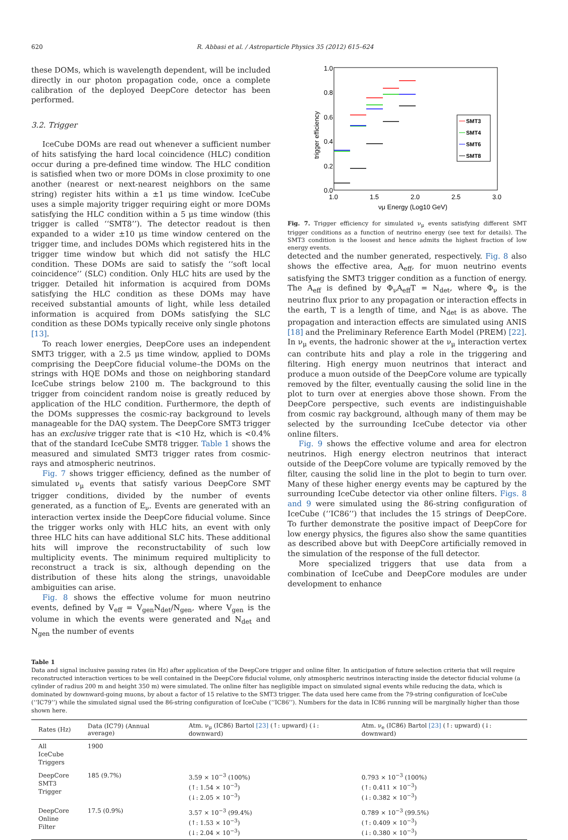620 R. Abbasi et al. / Astroparticle Physics 35 (2012) 615–624
these DOMs, which is wavelength dependent, will be included directly in our photon propagation code, once a complete calibration of the deployed DeepCore detector has been performed.
3.2. Trigger
IceCube DOMs are read out whenever a sufficient number of hits satisfying the hard local coincidence (HLC) condition occur during a pre-defined time window. The HLC condition is satisfied when two or more DOMs in close proximity to one another (nearest or next-nearest neighbors on the same string) register hits within a ±1 μs time window. IceCube uses a simple majority trigger requiring eight or more DOMs satisfying the HLC condition within a 5 μs time window (this trigger is called ‘‘SMT8’’). The detector readout is then expanded to a wider ±10 μs time window centered on the trigger time, and includes DOMs which registered hits in the trigger time window but which did not satisfy the HLC condition. These DOMs are said to satisfy the ‘‘soft local coincidence’’ (SLC) condition. Only HLC hits are used by the trigger. Detailed hit information is acquired from DOMs satisfying the HLC condition as these DOMs may have received substantial amounts of light, while less detailed information is acquired from DOMs satisfying the SLC condition as these DOMs typically receive only single photons [13].
To reach lower energies, DeepCore uses an independent SMT3 trigger, with a 2.5 μs time window, applied to DOMs comprising the DeepCore fiducial volume–the DOMs on the strings with HQE DOMs and those on neighboring standard IceCube strings below 2100 m. The background to this trigger from coincident random noise is greatly reduced by application of the HLC condition. Furthermore, the depth of the DOMs suppresses the cosmic-ray background to levels manageable for the DAQ system. The DeepCore SMT3 trigger has an exclusive trigger rate that is <10 Hz, which is <0.4% that of the standard IceCube SMT8 trigger. Table 1 shows the measured and simulated SMT3 trigger rates from cosmic-rays and atmospheric neutrinos.
Fig. 7 shows trigger efficiency, defined as the number of simulated ν<sub>μ</sub> events that satisfy various DeepCore SMT trigger conditions, divided by the number of events generated, as a function of E<sub>ν</sub>. Events are generated with an interaction vertex inside the DeepCore fiducial volume. Since the trigger works only with HLC hits, an event with only three HLC hits can have additional SLC hits. These additional hits will improve the reconstructability of such low multiplicity events. The minimum required multiplicity to reconstruct a track is six, although depending on the distribution of these hits along the strings, unavoidable ambiguities can arise.
Fig. 8 shows the effective volume for muon neutrino events, defined by V<sub>eff</sub> = V<sub>gen</sub>N<sub>det</sub>/N<sub>gen</sub>, where V<sub>gen</sub> is the volume in which the events were generated and N<sub>det</sub> and N<sub>gen</sub> the number of events
1.0
0.8
0.6
0.4
0.2
0.0
1.0
1.5
2.0
2.5
3.0
νμ Energy (Log10 GeV)
trigger efficiency
SMT3
SMT4
SMT6
SMT8
Fig. 7. Trigger efficiency for simulated ν<sub>μ</sub> events satisfying different SMT trigger conditions as a function of neutrino energy (see text for details). The SMT3 condition is the loosest and hence admits the highest fraction of low energy events.
detected and the number generated, respectively. Fig. 8 also shows the effective area, A<sub>eff</sub>, for muon neutrino events satisfying the SMT3 trigger condition as a function of energy. The A<sub>eff</sub> is defined by Φ<sub>ν</sub>A<sub>eff</sub>T = N<sub>det</sub>, where Φ<sub>ν</sub> is the neutrino flux prior to any propagation or interaction effects in the earth, T is a length of time, and N<sub>det</sub> is as above. The propagation and interaction effects are simulated using ANIS [18] and the Preliminary Reference Earth Model (PREM) [22]. In ν<sub>μ</sub> events, the hadronic shower at the ν<sub>μ</sub> interaction vertex can contribute hits and play a role in the triggering and filtering. High energy muon neutrinos that interact and produce a muon outside of the DeepCore volume are typically removed by the filter, eventually causing the solid line in the plot to turn over at energies above those shown. From the DeepCore perspective, such events are indistinguishable from cosmic ray background, although many of them may be selected by the surrounding IceCube detector via other online filters.
Fig. 9 shows the effective volume and area for electron neutrinos. High energy electron neutrinos that interact outside of the DeepCore volume are typically removed by the filter, causing the solid line in the plot to begin to turn over. Many of these higher energy events may be captured by the surrounding IceCube detector via other online filters. Figs. 8 and 9 were simulated using the 86-string configuration of IceCube (‘‘IC86’’) that includes the 15 strings of DeepCore. To further demonstrate the positive impact of DeepCore for low energy physics, the figures also show the same quantities as described above but with DeepCore artificially removed in the simulation of the response of the full detector.
More specialized triggers that use data from a combination of IceCube and DeepCore modules are under development to enhance
Table 1
Data and signal inclusive passing rates (in Hz) after application of the DeepCore trigger and online filter. In anticipation of future selection criteria that will require reconstructed interaction vertices to be well contained in the DeepCore fiducial volume, only atmospheric neutrinos interacting inside the detector fiducial volume (a cylinder of radius 200 m and height 350 m) were simulated. The online filter has negligible impact on simulated signal events while reducing the data, which is dominated by downward-going muons, by about a factor of 15 relative to the SMT3 trigger. The data used here came from the 79-string configuration of IceCube (‘‘IC79’’) while the simulated signal used the 86-string configuration of IceCube (‘‘IC86’’). Numbers for the data in IC86 running will be marginally higher than those shown here.
| Rates (Hz) | Data (IC79) (Annual average) | Atm. ν<sub>μ</sub> (IC86) Bartol [23] (↑: upward) (↓: downward) | Atm. ν<sub>e</sub> (IC86) Bartol [23] (↑: upward) (↓: downward) |
| --- | --- | --- | --- |
| All IceCube Triggers | 1900 | | |
| DeepCore SMT3 Trigger | 185 (9.7%) | 3.59 × 10<sup>−3</sup> (100%) (↑: 1.54 × 10<sup>−3</sup>) (↓: 2.05 × 10<sup>−3</sup>) | 0.793 × 10<sup>−3</sup> (100%) (↑: 0.411 × 10<sup>−3</sup>) (↓: 0.382 × 10<sup>−3</sup>) |
| DeepCore Online Filter | 17.5 (0.9%) | 3.57 × 10<sup>−3</sup> (99.4%) (↑: 1.53 × 10<sup>−3</sup>) (↓: 2.04 × 10<sup>−3</sup>) | 0.789 × 10<sup>−3</sup> (99.5%) (↑: 0.409 × 10<sup>−3</sup>) (↓: 0.380 × 10<sup>−3</sup>) |